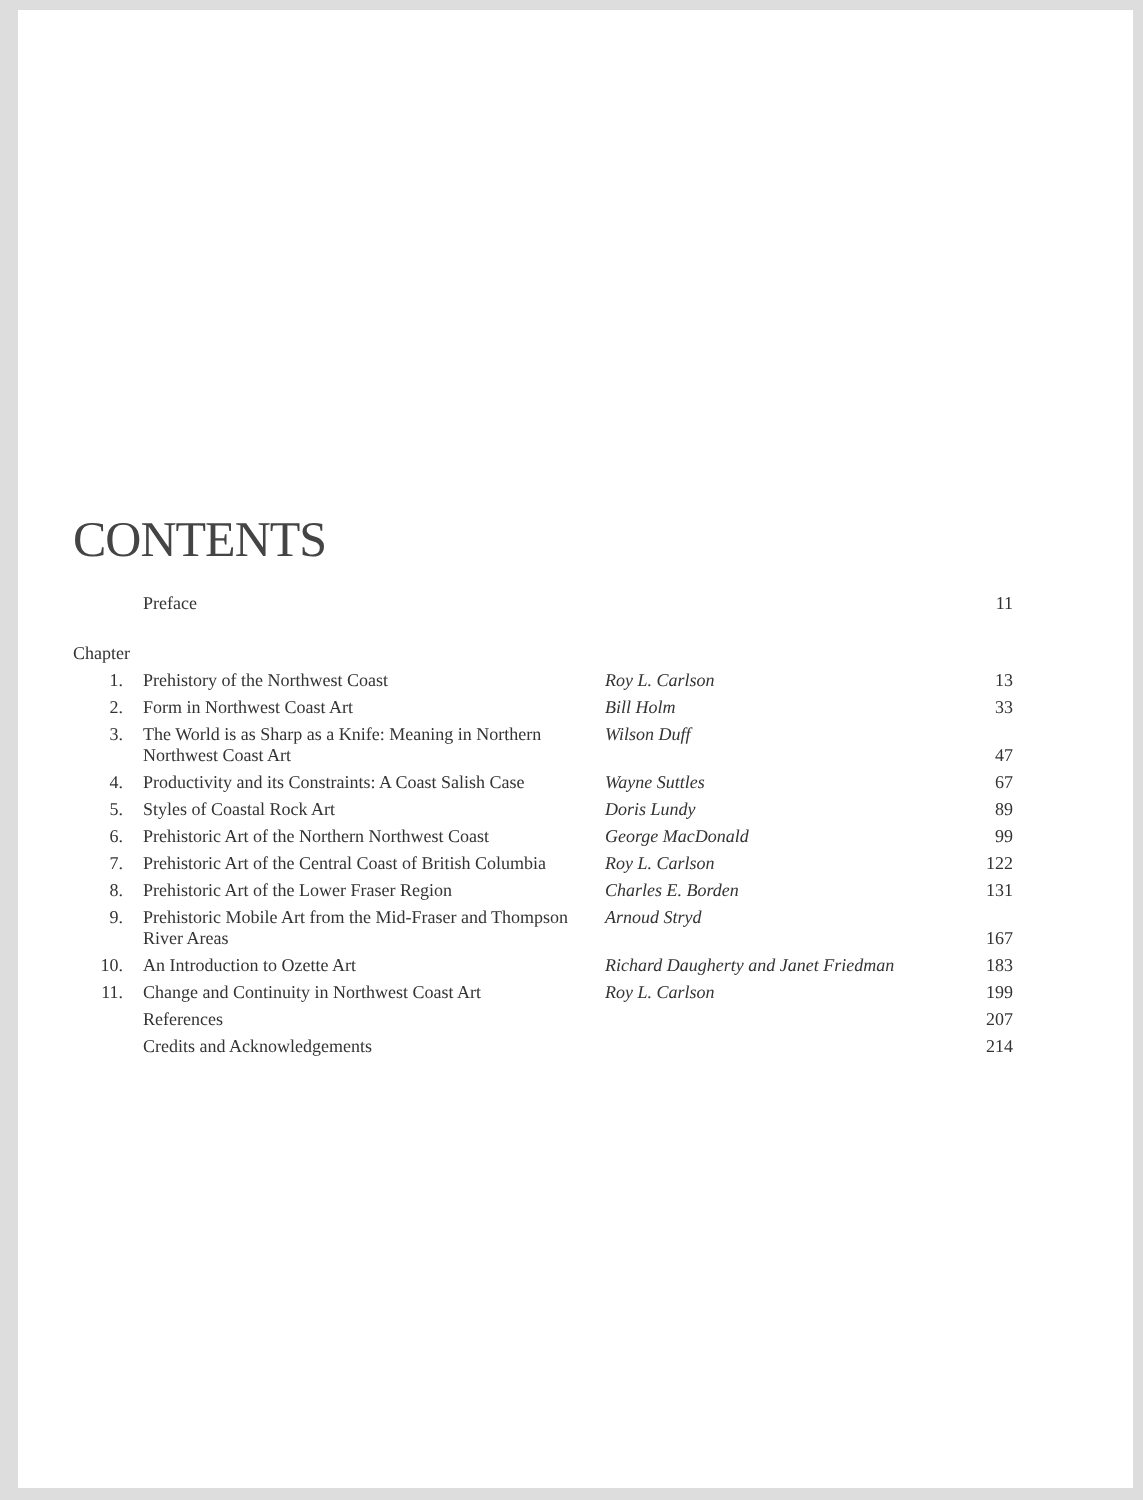CONTENTS
| | Preface | | 11 |
| Chapter | | | |
| 1. | Prehistory of the Northwest Coast | Roy L. Carlson | 13 |
| 2. | Form in Northwest Coast Art | Bill Holm | 33 |
| 3. | The World is as Sharp as a Knife: Meaning in Northern Northwest Coast Art | Wilson Duff | 47 |
| 4. | Productivity and its Constraints: A Coast Salish Case | Wayne Suttles | 67 |
| 5. | Styles of Coastal Rock Art | Doris Lundy | 89 |
| 6. | Prehistoric Art of the Northern Northwest Coast | George MacDonald | 99 |
| 7. | Prehistoric Art of the Central Coast of British Columbia | Roy L. Carlson | 122 |
| 8. | Prehistoric Art of the Lower Fraser Region | Charles E. Borden | 131 |
| 9. | Prehistoric Mobile Art from the Mid-Fraser and Thompson River Areas | Arnoud Stryd | 167 |
| 10. | An Introduction to Ozette Art | Richard Daugherty and Janet Friedman | 183 |
| 11. | Change and Continuity in Northwest Coast Art | Roy L. Carlson | 199 |
| | References | | 207 |
| | Credits and Acknowledgements | | 214 |